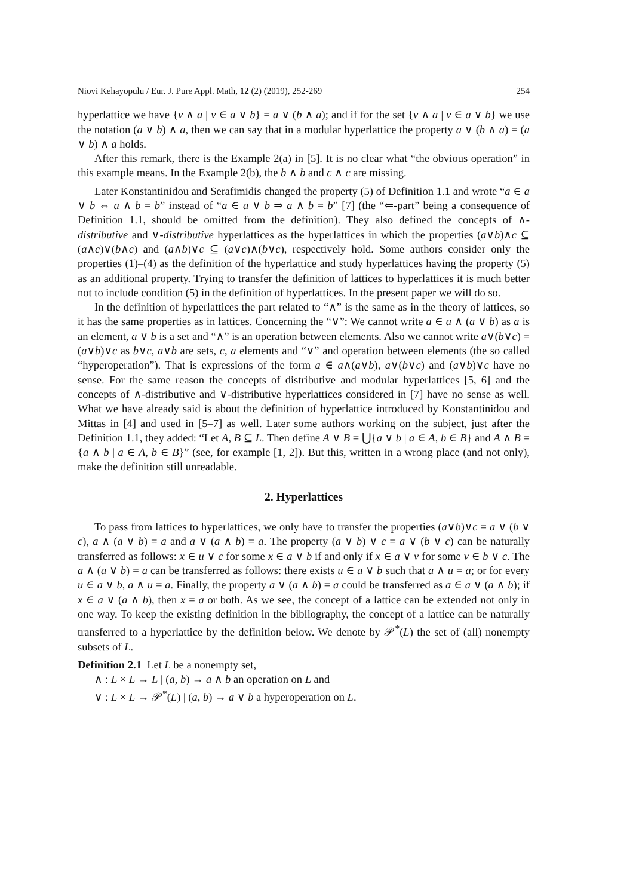Niovi Kehayopulu / Eur. J. Pure Appl. Math, 12 (2) (2019), 252-269 254
hyperlattice we have {v ∧ a | v ∈ a ∨ b} = a ∨ (b ∧ a); and if for the set {v ∧ a | v ∈ a ∨ b} we use the notation (a ∨ b) ∧ a, then we can say that in a modular hyperlattice the property a ∨ (b ∧ a) = (a ∨ b) ∧ a holds.
After this remark, there is the Example 2(a) in [5]. It is no clear what “the obvious operation” in this example means. In the Example 2(b), the b ∧ b and c ∧ c are missing.
Later Konstantinidou and Serafimidis changed the property (5) of Definition 1.1 and wrote “a ∈ a ∨ b ⇔ a ∧ b = b” instead of “a ∈ a ∨ b ⇒ a ∧ b = b” [7] (the “⇐-part” being a consequence of Definition 1.1, should be omitted from the definition). They also defined the concepts of ∧-distributive and ∨-distributive hyperlattices as the hyperlattices in which the properties (a∨b)∧c ⊆ (a∧c)∨(b∧c) and (a∧b)∨c ⊆ (a∨c)∧(b∨c), respectively hold. Some authors consider only the properties (1)–(4) as the definition of the hyperlattice and study hyperlattices having the property (5) as an additional property. Trying to transfer the definition of lattices to hyperlattices it is much better not to include condition (5) in the definition of hyperlattices. In the present paper we will do so.
In the definition of hyperlattices the part related to “∧” is the same as in the theory of lattices, so it has the same properties as in lattices. Concerning the “∨”: We cannot write a ∈ a ∧ (a ∨ b) as a is an element, a ∨ b is a set and “∧” is an operation between elements. Also we cannot write a∨(b∨c) = (a∨b)∨c as b∨c, a∨b are sets, c, a elements and “∨” and operation between elements (the so called “hyperoperation”). That is expressions of the form a ∈ a∧(a∨b), a∨(b∨c) and (a∨b)∨c have no sense. For the same reason the concepts of distributive and modular hyperlattices [5, 6] and the concepts of ∧-distributive and ∨-distributive hyperlattices considered in [7] have no sense as well. What we have already said is about the definition of hyperlattice introduced by Konstantinidou and Mittas in [4] and used in [5–7] as well. Later some authors working on the subject, just after the Definition 1.1, they added: “Let A, B ⊆ L. Then define A ∨ B = ⋃{a ∨ b | a ∈ A, b ∈ B} and A ∧ B = {a ∧ b | a ∈ A, b ∈ B}” (see, for example [1, 2]). But this, written in a wrong place (and not only), make the definition still unreadable.
2. Hyperlattices
To pass from lattices to hyperlattices, we only have to transfer the properties (a∨b)∨c = a ∨ (b ∨ c), a ∧ (a ∨ b) = a and a ∨ (a ∧ b) = a. The property (a ∨ b) ∨ c = a ∨ (b ∨ c) can be naturally transferred as follows: x ∈ u ∨ c for some x ∈ a ∨ b if and only if x ∈ a ∨ v for some v ∈ b ∨ c. The a ∧ (a ∨ b) = a can be transferred as follows: there exists u ∈ a ∨ b such that a ∧ u = a; or for every u ∈ a ∨ b, a ∧ u = a. Finally, the property a ∨ (a ∧ b) = a could be transferred as a ∈ a ∨ (a ∧ b); if x ∈ a ∨ (a ∧ b), then x = a or both. As we see, the concept of a lattice can be extended not only in one way. To keep the existing definition in the bibliography, the concept of a lattice can be naturally transferred to a hyperlattice by the definition below. We denote by 𝒫<sup>*</sup>(L) the set of (all) nonempty subsets of L.
Definition 2.1 Let L be a nonempty set,
∧ : L × L → L | (a, b) → a ∧ b an operation on L and
∨ : L × L → 𝒫<sup>*</sup>(L) | (a, b) → a ∨ b a hyperoperation on L.